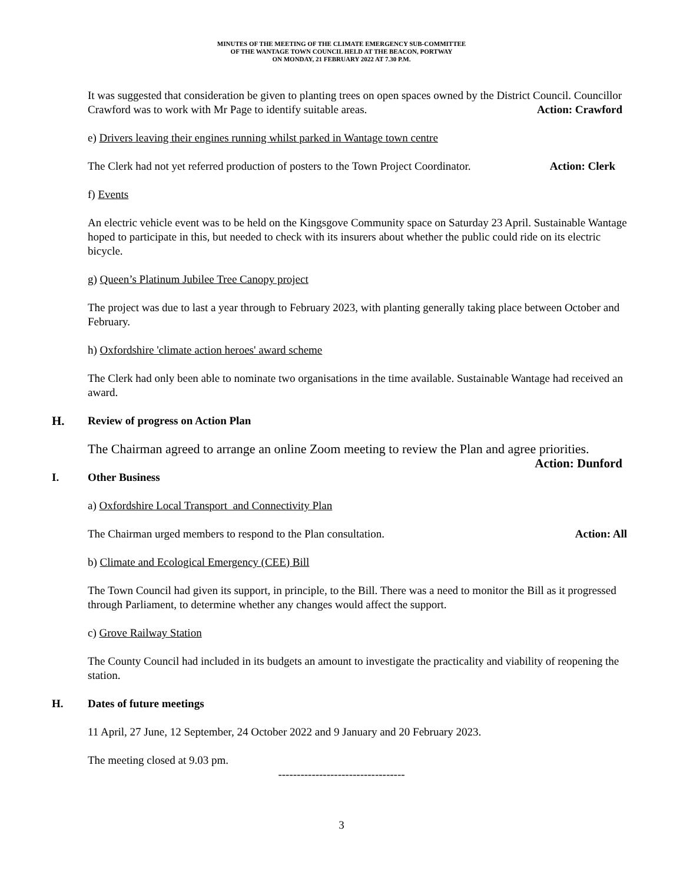MINUTES OF THE MEETING OF THE CLIMATE EMERGENCY SUB-COMMITTEE
OF THE WANTAGE TOWN COUNCIL HELD AT THE BEACON, PORTWAY
ON MONDAY, 21 FEBRUARY 2022 AT 7.30 P.M.
It was suggested that consideration be given to planting trees on open spaces owned by the District Council. Councillor Crawford was to work with Mr Page to identify suitable areas. Action: Crawford
e) Drivers leaving their engines running whilst parked in Wantage town centre
The Clerk had not yet referred production of posters to the Town Project Coordinator. Action: Clerk
f) Events
An electric vehicle event was to be held on the Kingsgove Community space on Saturday 23 April. Sustainable Wantage hoped to participate in this, but needed to check with its insurers about whether the public could ride on its electric bicycle.
g) Queen’s Platinum Jubilee Tree Canopy project
The project was due to last a year through to February 2023, with planting generally taking place between October and February.
h) Oxfordshire 'climate action heroes' award scheme
The Clerk had only been able to nominate two organisations in the time available. Sustainable Wantage had received an award.
H. Review of progress on Action Plan
The Chairman agreed to arrange an online Zoom meeting to review the Plan and agree priorities.
Action: Dunford
I. Other Business
a) Oxfordshire Local Transport and Connectivity Plan
The Chairman urged members to respond to the Plan consultation. Action: All
b) Climate and Ecological Emergency (CEE) Bill
The Town Council had given its support, in principle, to the Bill. There was a need to monitor the Bill as it progressed through Parliament, to determine whether any changes would affect the support.
c) Grove Railway Station
The County Council had included in its budgets an amount to investigate the practicality and viability of reopening the station.
H. Dates of future meetings
11 April, 27 June, 12 September, 24 October 2022 and 9 January and 20 February 2023.
The meeting closed at 9.03 pm.
----------------------------------
3